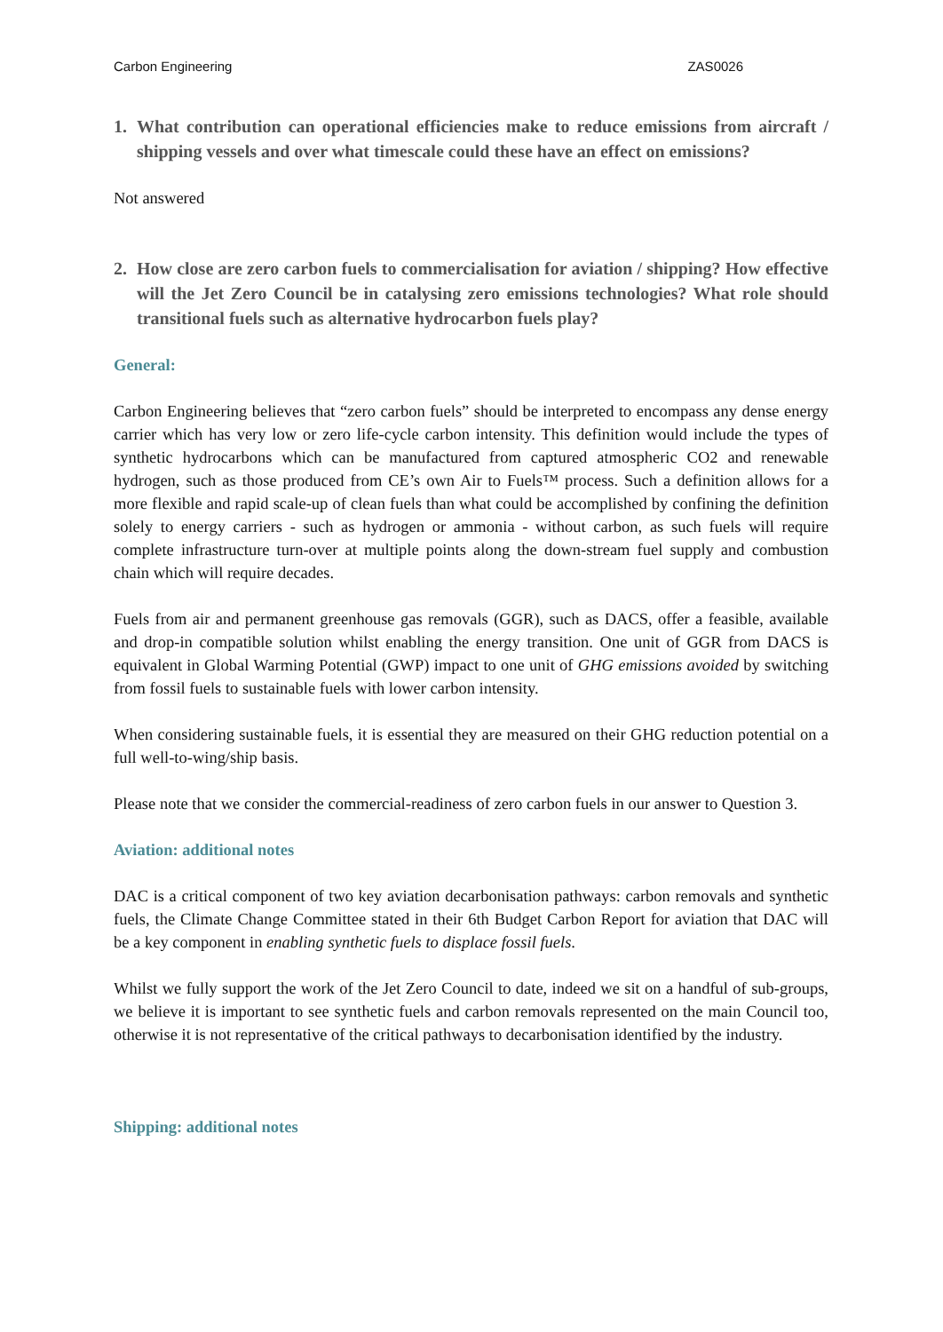Carbon Engineering ZAS0026
1. What contribution can operational efficiencies make to reduce emissions from aircraft / shipping vessels and over what timescale could these have an effect on emissions?
Not answered
2. How close are zero carbon fuels to commercialisation for aviation / shipping? How effective will the Jet Zero Council be in catalysing zero emissions technologies? What role should transitional fuels such as alternative hydrocarbon fuels play?
General:
Carbon Engineering believes that “zero carbon fuels” should be interpreted to encompass any dense energy carrier which has very low or zero life-cycle carbon intensity. This definition would include the types of synthetic hydrocarbons which can be manufactured from captured atmospheric CO2 and renewable hydrogen, such as those produced from CE’s own Air to Fuels™ process. Such a definition allows for a more flexible and rapid scale-up of clean fuels than what could be accomplished by confining the definition solely to energy carriers - such as hydrogen or ammonia - without carbon, as such fuels will require complete infrastructure turn-over at multiple points along the down-stream fuel supply and combustion chain which will require decades.
Fuels from air and permanent greenhouse gas removals (GGR), such as DACS, offer a feasible, available and drop-in compatible solution whilst enabling the energy transition. One unit of GGR from DACS is equivalent in Global Warming Potential (GWP) impact to one unit of GHG emissions avoided by switching from fossil fuels to sustainable fuels with lower carbon intensity.
When considering sustainable fuels, it is essential they are measured on their GHG reduction potential on a full well-to-wing/ship basis.
Please note that we consider the commercial-readiness of zero carbon fuels in our answer to Question 3.
Aviation: additional notes
DAC is a critical component of two key aviation decarbonisation pathways: carbon removals and synthetic fuels, the Climate Change Committee stated in their 6th Budget Carbon Report for aviation that DAC will be a key component in enabling synthetic fuels to displace fossil fuels.
Whilst we fully support the work of the Jet Zero Council to date, indeed we sit on a handful of sub-groups, we believe it is important to see synthetic fuels and carbon removals represented on the main Council too, otherwise it is not representative of the critical pathways to decarbonisation identified by the industry.
Shipping: additional notes